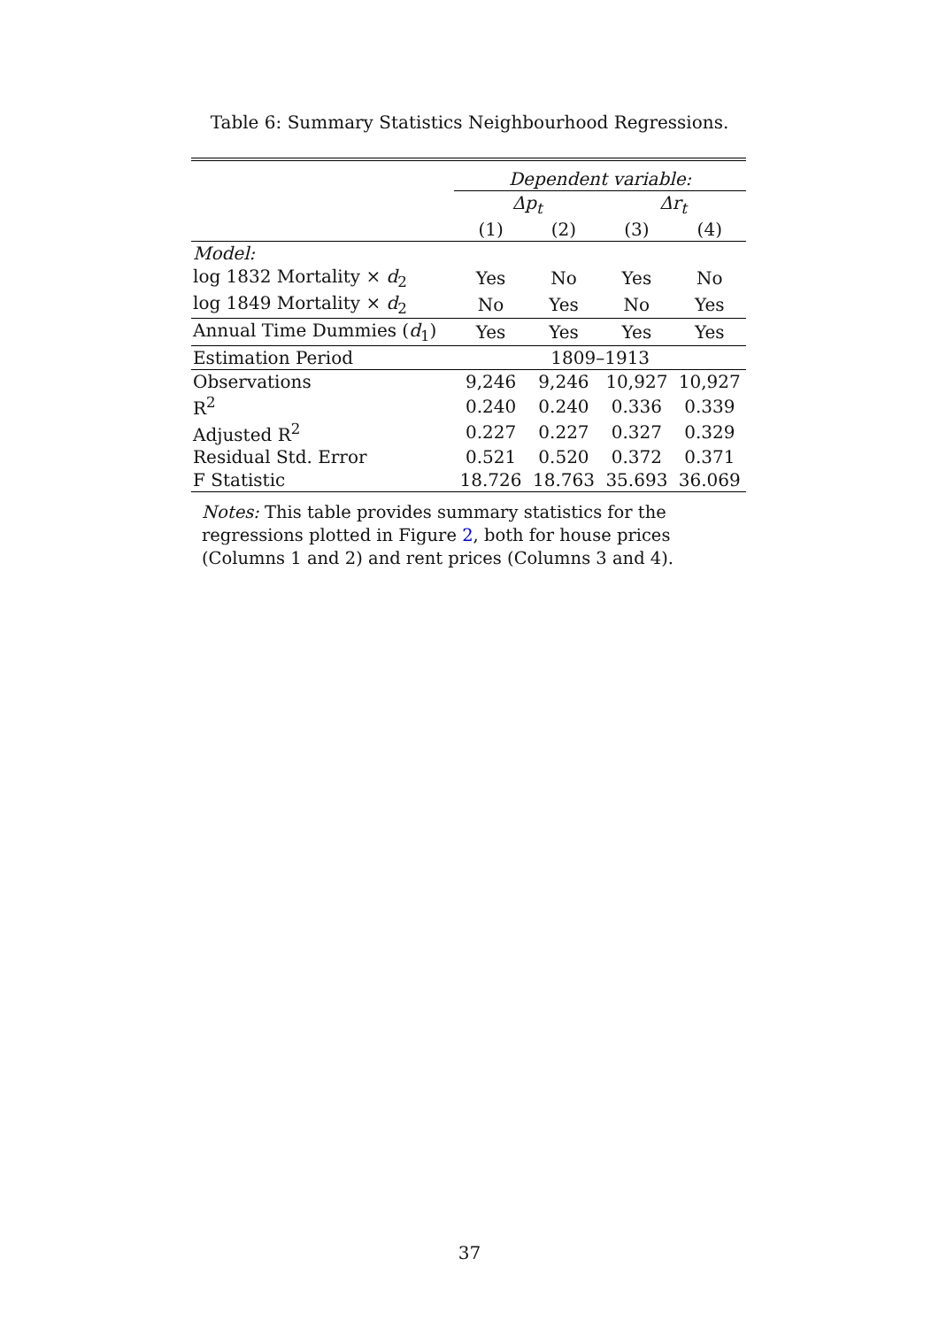Table 6: Summary Statistics Neighbourhood Regressions.
| | Dependent variable: | | | |
| --- | --- | --- | --- | --- |
| | Δp<sub>t</sub> | | Δr<sub>t</sub> | |
| | (1) | (2) | (3) | (4) |
| Model: | | | | |
| log 1832 Mortality × d<sub>2</sub> | Yes | No | Yes | No |
| log 1849 Mortality × d<sub>2</sub> | No | Yes | No | Yes |
| Annual Time Dummies ( d<sub>1</sub>) | Yes | Yes | Yes | Yes |
| Estimation Period | 1809–1913 | | | |
| Observations | 9,246 | 9,246 | 10,927 | 10,927 |
| R<sup>2</sup> | 0.240 | 0.240 | 0.336 | 0.339 |
| Adjusted R<sup>2</sup> | 0.227 | 0.227 | 0.327 | 0.329 |
| Residual Std. Error | 0.521 | 0.520 | 0.372 | 0.371 |
| F Statistic | 18.726 | 18.763 | 35.693 | 36.069 |
Notes: This table provides summary statistics for the regressions plotted in Figure 2, both for house prices (Columns 1 and 2) and rent prices (Columns 3 and 4).
37